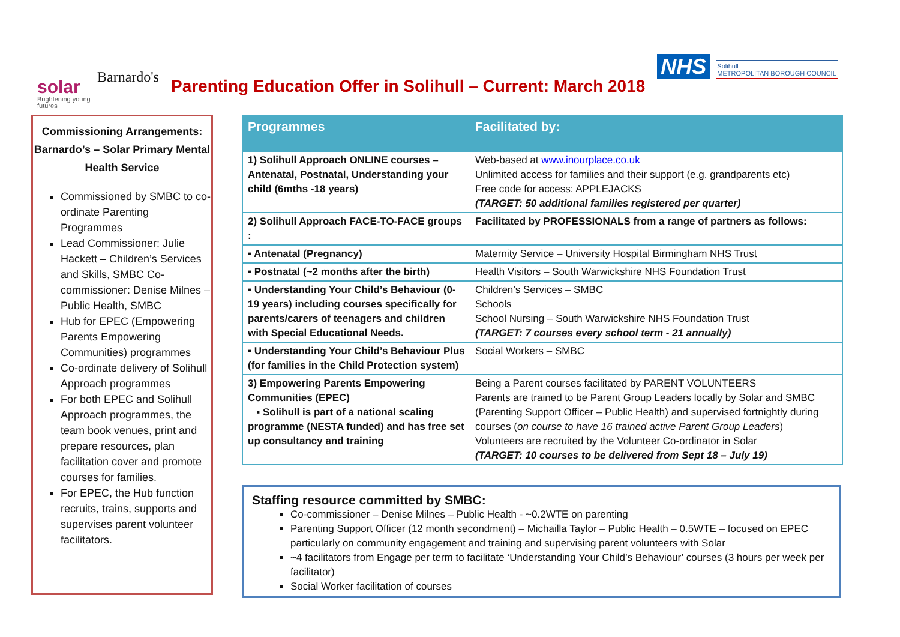solar
Brightening young futures
Barnardo's
Parenting Education Offer in Solihull – Current: March 2018
NHS
Solihull
METROPOLITAN BOROUGH COUNCIL
Commissioning Arrangements: Barnardo’s – Solar Primary Mental Health Service
Commissioned by SMBC to co-ordinate Parenting Programmes
Lead Commissioner: Julie Hackett – Children’s Services and Skills, SMBC Co-commissioner: Denise Milnes – Public Health, SMBC
Hub for EPEC (Empowering Parents Empowering Communities) programmes
Co-ordinate delivery of Solihull Approach programmes
For both EPEC and Solihull Approach programmes, the team book venues, print and prepare resources, plan facilitation cover and promote courses for families.
For EPEC, the Hub function recruits, trains, supports and supervises parent volunteer facilitators.
| Programmes | Facilitated by: |
| --- | --- |
| 1) Solihull Approach ONLINE courses – Antenatal, Postnatal, Understanding your child (6mths -18 years) | Web-based at www.inourplace.co.uk Unlimited access for families and their support (e.g. grandparents etc) Free code for access: APPLEJACKS (TARGET: 50 additional families registered per quarter) |
| 2) Solihull Approach FACE-TO-FACE groups : | Facilitated by PROFESSIONALS from a range of partners as follows: |
| ▪ Antenatal (Pregnancy) | Maternity Service – University Hospital Birmingham NHS Trust |
| ▪ Postnatal (~2 months after the birth) | Health Visitors – South Warwickshire NHS Foundation Trust |
| ▪ Understanding Your Child’s Behaviour (0- 19 years) including courses specifically for parents/carers of teenagers and children with Special Educational Needs. | Children’s Services – SMBC Schools School Nursing – South Warwickshire NHS Foundation Trust (TARGET: 7 courses every school term - 21 annually) |
| ▪ Understanding Your Child’s Behaviour Plus (for families in the Child Protection system) | Social Workers – SMBC |
| 3) Empowering Parents Empowering Communities (EPEC) ▪ Solihull is part of a national scaling programme (NESTA funded) and has free set up consultancy and training | Being a Parent courses facilitated by PARENT VOLUNTEERS Parents are trained to be Parent Group Leaders locally by Solar and SMBC (Parenting Support Officer – Public Health) and supervised fortnightly during courses ( on course to have 16 trained active Parent Group Leaders ) Volunteers are recruited by the Volunteer Co-ordinator in Solar (TARGET: 10 courses to be delivered from Sept 18 – July 19) |
Staffing resource committed by SMBC:
Co-commissioner – Denise Milnes – Public Health - ~0.2WTE on parenting
Parenting Support Officer (12 month secondment) – Michailla Taylor – Public Health – 0.5WTE – focused on EPEC particularly on community engagement and training and supervising parent volunteers with Solar
~4 facilitators from Engage per term to facilitate ‘Understanding Your Child’s Behaviour’ courses (3 hours per week per facilitator)
Social Worker facilitation of courses